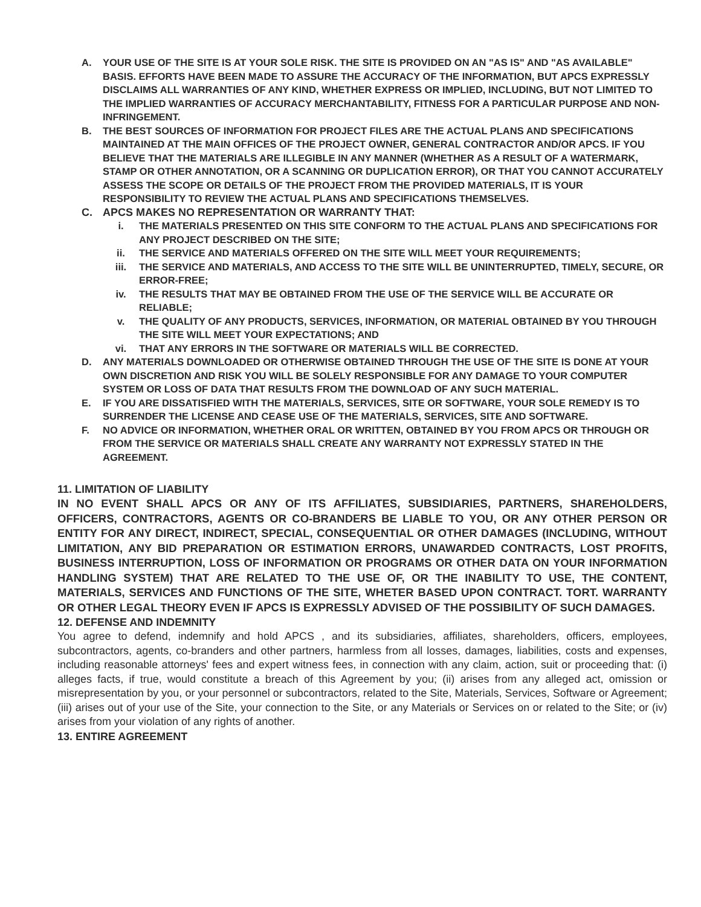A. YOUR USE OF THE SITE IS AT YOUR SOLE RISK. THE SITE IS PROVIDED ON AN "AS IS" AND "AS AVAILABLE" BASIS. EFFORTS HAVE BEEN MADE TO ASSURE THE ACCURACY OF THE INFORMATION, BUT APCS EXPRESSLY DISCLAIMS ALL WARRANTIES OF ANY KIND, WHETHER EXPRESS OR IMPLIED, INCLUDING, BUT NOT LIMITED TO THE IMPLIED WARRANTIES OF ACCURACY MERCHANTABILITY, FITNESS FOR A PARTICULAR PURPOSE AND NON-INFRINGEMENT.
B. THE BEST SOURCES OF INFORMATION FOR PROJECT FILES ARE THE ACTUAL PLANS AND SPECIFICATIONS MAINTAINED AT THE MAIN OFFICES OF THE PROJECT OWNER, GENERAL CONTRACTOR AND/OR APCS. IF YOU BELIEVE THAT THE MATERIALS ARE ILLEGIBLE IN ANY MANNER (WHETHER AS A RESULT OF A WATERMARK, STAMP OR OTHER ANNOTATION, OR A SCANNING OR DUPLICATION ERROR), OR THAT YOU CANNOT ACCURATELY ASSESS THE SCOPE OR DETAILS OF THE PROJECT FROM THE PROVIDED MATERIALS, IT IS YOUR RESPONSIBILITY TO REVIEW THE ACTUAL PLANS AND SPECIFICATIONS THEMSELVES.
C. APCS MAKES NO REPRESENTATION OR WARRANTY THAT:
i. THE MATERIALS PRESENTED ON THIS SITE CONFORM TO THE ACTUAL PLANS AND SPECIFICATIONS FOR ANY PROJECT DESCRIBED ON THE SITE;
ii. THE SERVICE AND MATERIALS OFFERED ON THE SITE WILL MEET YOUR REQUIREMENTS;
iii. THE SERVICE AND MATERIALS, AND ACCESS TO THE SITE WILL BE UNINTERRUPTED, TIMELY, SECURE, OR ERROR-FREE;
iv. THE RESULTS THAT MAY BE OBTAINED FROM THE USE OF THE SERVICE WILL BE ACCURATE OR RELIABLE;
v. THE QUALITY OF ANY PRODUCTS, SERVICES, INFORMATION, OR MATERIAL OBTAINED BY YOU THROUGH THE SITE WILL MEET YOUR EXPECTATIONS; AND
vi. THAT ANY ERRORS IN THE SOFTWARE OR MATERIALS WILL BE CORRECTED.
D. ANY MATERIALS DOWNLOADED OR OTHERWISE OBTAINED THROUGH THE USE OF THE SITE IS DONE AT YOUR OWN DISCRETION AND RISK YOU WILL BE SOLELY RESPONSIBLE FOR ANY DAMAGE TO YOUR COMPUTER SYSTEM OR LOSS OF DATA THAT RESULTS FROM THE DOWNLOAD OF ANY SUCH MATERIAL.
E. IF YOU ARE DISSATISFIED WITH THE MATERIALS, SERVICES, SITE OR SOFTWARE, YOUR SOLE REMEDY IS TO SURRENDER THE LICENSE AND CEASE USE OF THE MATERIALS, SERVICES, SITE AND SOFTWARE.
F. NO ADVICE OR INFORMATION, WHETHER ORAL OR WRITTEN, OBTAINED BY YOU FROM APCS OR THROUGH OR FROM THE SERVICE OR MATERIALS SHALL CREATE ANY WARRANTY NOT EXPRESSLY STATED IN THE AGREEMENT.
11. LIMITATION OF LIABILITY
IN NO EVENT SHALL APCS OR ANY OF ITS AFFILIATES, SUBSIDIARIES, PARTNERS, SHAREHOLDERS, OFFICERS, CONTRACTORS, AGENTS OR CO-BRANDERS BE LIABLE TO YOU, OR ANY OTHER PERSON OR ENTITY FOR ANY DIRECT, INDIRECT, SPECIAL, CONSEQUENTIAL OR OTHER DAMAGES (INCLUDING, WITHOUT LIMITATION, ANY BID PREPARATION OR ESTIMATION ERRORS, UNAWARDED CONTRACTS, LOST PROFITS, BUSINESS INTERRUPTION, LOSS OF INFORMATION OR PROGRAMS OR OTHER DATA ON YOUR INFORMATION HANDLING SYSTEM) THAT ARE RELATED TO THE USE OF, OR THE INABILITY TO USE, THE CONTENT, MATERIALS, SERVICES AND FUNCTIONS OF THE SITE, WHETER BASED UPON CONTRACT. TORT. WARRANTY OR OTHER LEGAL THEORY EVEN IF APCS IS EXPRESSLY ADVISED OF THE POSSIBILITY OF SUCH DAMAGES.
12. DEFENSE AND INDEMNITY
You agree to defend, indemnify and hold APCS , and its subsidiaries, affiliates, shareholders, officers, employees, subcontractors, agents, co-branders and other partners, harmless from all losses, damages, liabilities, costs and expenses, including reasonable attorneys' fees and expert witness fees, in connection with any claim, action, suit or proceeding that: (i) alleges facts, if true, would constitute a breach of this Agreement by you; (ii) arises from any alleged act, omission or misrepresentation by you, or your personnel or subcontractors, related to the Site, Materials, Services, Software or Agreement; (iii) arises out of your use of the Site, your connection to the Site, or any Materials or Services on or related to the Site; or (iv) arises from your violation of any rights of another.
13. ENTIRE AGREEMENT